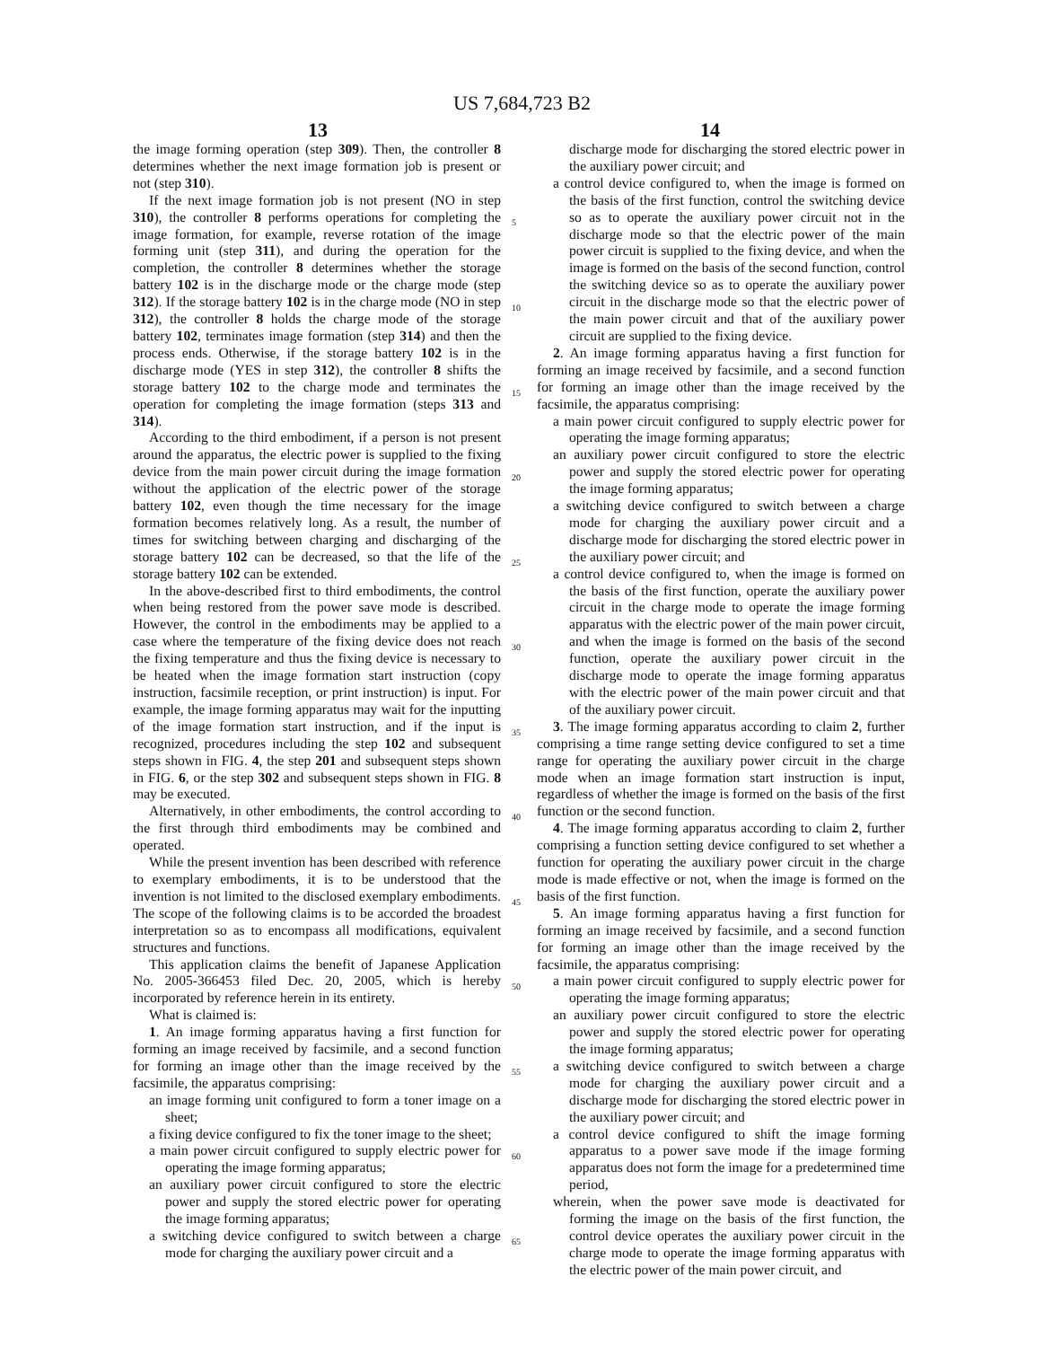US 7,684,723 B2
13 14
the image forming operation (step 309). Then, the controller 8 determines whether the next image formation job is present or not (step 310).
If the next image formation job is not present (NO in step 310), the controller 8 performs operations for completing the image formation, for example, reverse rotation of the image forming unit (step 311), and during the operation for the completion, the controller 8 determines whether the storage battery 102 is in the discharge mode or the charge mode (step 312). If the storage battery 102 is in the charge mode (NO in step 312), the controller 8 holds the charge mode of the storage battery 102, terminates image formation (step 314) and then the process ends. Otherwise, if the storage battery 102 is in the discharge mode (YES in step 312), the controller 8 shifts the storage battery 102 to the charge mode and terminates the operation for completing the image formation (steps 313 and 314).
According to the third embodiment, if a person is not present around the apparatus, the electric power is supplied to the fixing device from the main power circuit during the image formation without the application of the electric power of the storage battery 102, even though the time necessary for the image formation becomes relatively long. As a result, the number of times for switching between charging and discharging of the storage battery 102 can be decreased, so that the life of the storage battery 102 can be extended.
In the above-described first to third embodiments, the control when being restored from the power save mode is described. However, the control in the embodiments may be applied to a case where the temperature of the fixing device does not reach the fixing temperature and thus the fixing device is necessary to be heated when the image formation start instruction (copy instruction, facsimile reception, or print instruction) is input. For example, the image forming apparatus may wait for the inputting of the image formation start instruction, and if the input is recognized, procedures including the step 102 and subsequent steps shown in FIG. 4, the step 201 and subsequent steps shown in FIG. 6, or the step 302 and subsequent steps shown in FIG. 8 may be executed.
Alternatively, in other embodiments, the control according to the first through third embodiments may be combined and operated.
While the present invention has been described with reference to exemplary embodiments, it is to be understood that the invention is not limited to the disclosed exemplary embodiments. The scope of the following claims is to be accorded the broadest interpretation so as to encompass all modifications, equivalent structures and functions.
This application claims the benefit of Japanese Application No. 2005-366453 filed Dec. 20, 2005, which is hereby incorporated by reference herein in its entirety.
What is claimed is:
1. An image forming apparatus having a first function for forming an image received by facsimile, and a second function for forming an image other than the image received by the facsimile, the apparatus comprising:
an image forming unit configured to form a toner image on a sheet;
a fixing device configured to fix the toner image to the sheet;
a main power circuit configured to supply electric power for operating the image forming apparatus;
an auxiliary power circuit configured to store the electric power and supply the stored electric power for operating the image forming apparatus;
a switching device configured to switch between a charge mode for charging the auxiliary power circuit and a
5
10
15
20
25
30
35
40
45
50
55
60
65
discharge mode for discharging the stored electric power in the auxiliary power circuit; and
a control device configured to, when the image is formed on the basis of the first function, control the switching device so as to operate the auxiliary power circuit not in the discharge mode so that the electric power of the main power circuit is supplied to the fixing device, and when the image is formed on the basis of the second function, control the switching device so as to operate the auxiliary power circuit in the discharge mode so that the electric power of the main power circuit and that of the auxiliary power circuit are supplied to the fixing device.
2. An image forming apparatus having a first function for forming an image received by facsimile, and a second function for forming an image other than the image received by the facsimile, the apparatus comprising:
a main power circuit configured to supply electric power for operating the image forming apparatus;
an auxiliary power circuit configured to store the electric power and supply the stored electric power for operating the image forming apparatus;
a switching device configured to switch between a charge mode for charging the auxiliary power circuit and a discharge mode for discharging the stored electric power in the auxiliary power circuit; and
a control device configured to, when the image is formed on the basis of the first function, operate the auxiliary power circuit in the charge mode to operate the image forming apparatus with the electric power of the main power circuit, and when the image is formed on the basis of the second function, operate the auxiliary power circuit in the discharge mode to operate the image forming apparatus with the electric power of the main power circuit and that of the auxiliary power circuit.
3. The image forming apparatus according to claim 2, further comprising a time range setting device configured to set a time range for operating the auxiliary power circuit in the charge mode when an image formation start instruction is input, regardless of whether the image is formed on the basis of the first function or the second function.
4. The image forming apparatus according to claim 2, further comprising a function setting device configured to set whether a function for operating the auxiliary power circuit in the charge mode is made effective or not, when the image is formed on the basis of the first function.
5. An image forming apparatus having a first function for forming an image received by facsimile, and a second function for forming an image other than the image received by the facsimile, the apparatus comprising:
a main power circuit configured to supply electric power for operating the image forming apparatus;
an auxiliary power circuit configured to store the electric power and supply the stored electric power for operating the image forming apparatus;
a switching device configured to switch between a charge mode for charging the auxiliary power circuit and a discharge mode for discharging the stored electric power in the auxiliary power circuit; and
a control device configured to shift the image forming apparatus to a power save mode if the image forming apparatus does not form the image for a predetermined time period,
wherein, when the power save mode is deactivated for forming the image on the basis of the first function, the control device operates the auxiliary power circuit in the charge mode to operate the image forming apparatus with the electric power of the main power circuit, and